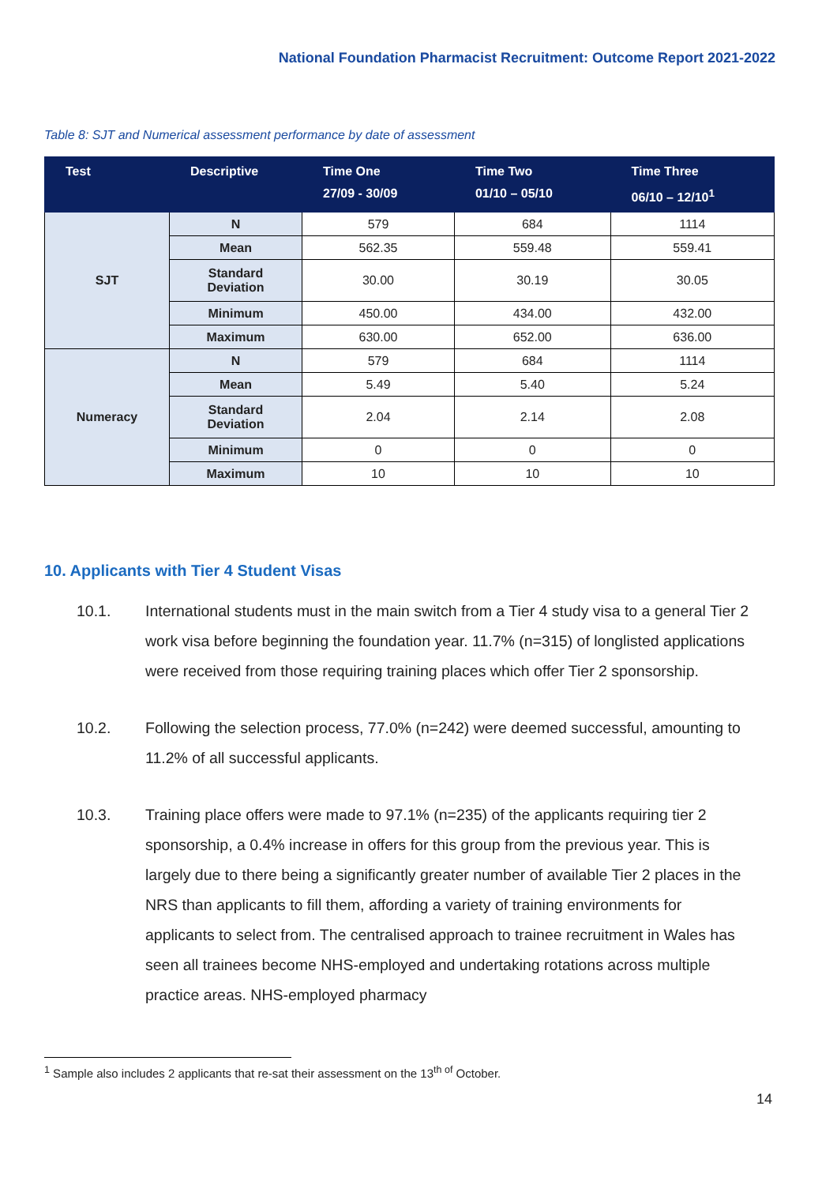National Foundation Pharmacist Recruitment: Outcome Report 2021-2022
Table 8: SJT and Numerical assessment performance by date of assessment
| Test | Descriptive | Time One 27/09 - 30/09 | Time Two 01/10 – 05/10 | Time Three 06/10 – 12/10<sup>1</sup> |
| --- | --- | --- | --- | --- |
| SJT | N | 579 | 684 | 1114 |
| | Mean | 562.35 | 559.48 | 559.41 |
| | Standard Deviation | 30.00 | 30.19 | 30.05 |
| | Minimum | 450.00 | 434.00 | 432.00 |
| | Maximum | 630.00 | 652.00 | 636.00 |
| Numeracy | N | 579 | 684 | 1114 |
| | Mean | 5.49 | 5.40 | 5.24 |
| | Standard Deviation | 2.04 | 2.14 | 2.08 |
| | Minimum | 0 | 0 | 0 |
| | Maximum | 10 | 10 | 10 |
10. Applicants with Tier 4 Student Visas
10.1. International students must in the main switch from a Tier 4 study visa to a general Tier 2 work visa before beginning the foundation year. 11.7% (n=315) of longlisted applications were received from those requiring training places which offer Tier 2 sponsorship.
10.2. Following the selection process, 77.0% (n=242) were deemed successful, amounting to 11.2% of all successful applicants.
10.3. Training place offers were made to 97.1% (n=235) of the applicants requiring tier 2 sponsorship, a 0.4% increase in offers for this group from the previous year. This is largely due to there being a significantly greater number of available Tier 2 places in the NRS than applicants to fill them, affording a variety of training environments for applicants to select from. The centralised approach to trainee recruitment in Wales has seen all trainees become NHS-employed and undertaking rotations across multiple practice areas. NHS-employed pharmacy
<sup>1</sup> Sample also includes 2 applicants that re-sat their assessment on the 13<sup>th of</sup> October.
14